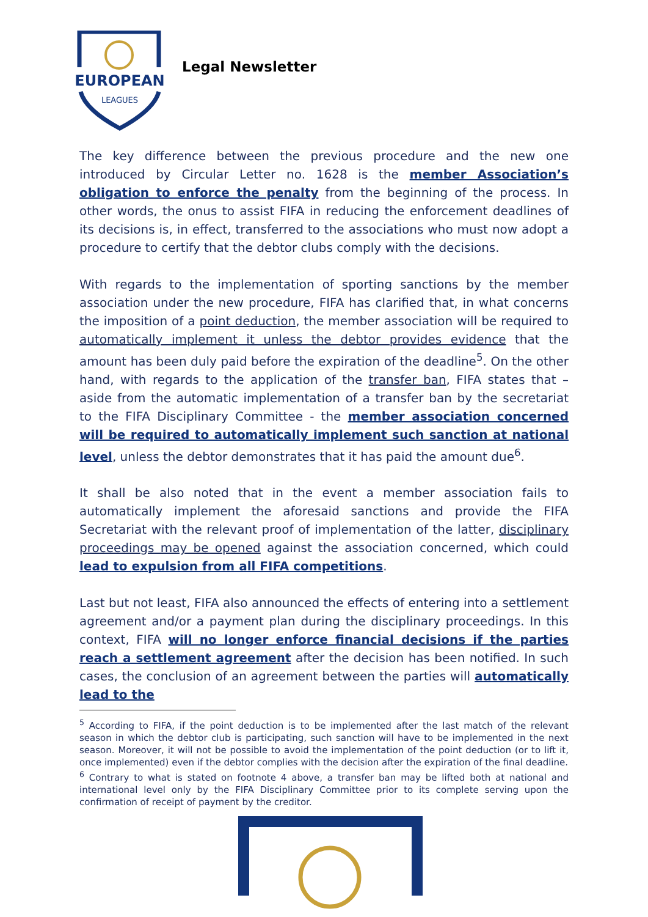EUROPEAN
LEAGUES
Legal Newsletter
The key difference between the previous procedure and the new one introduced by Circular Letter no. 1628 is the member Association’s obligation to enforce the penalty from the beginning of the process. In other words, the onus to assist FIFA in reducing the enforcement deadlines of its decisions is, in effect, transferred to the associations who must now adopt a procedure to certify that the debtor clubs comply with the decisions.
With regards to the implementation of sporting sanctions by the member association under the new procedure, FIFA has clarified that, in what concerns the imposition of a point deduction, the member association will be required to automatically implement it unless the debtor provides evidence that the amount has been duly paid before the expiration of the deadline<sup>5</sup>. On the other hand, with regards to the application of the transfer ban, FIFA states that – aside from the automatic implementation of a transfer ban by the secretariat to the FIFA Disciplinary Committee - the member association concerned will be required to automatically implement such sanction at national level, unless the debtor demonstrates that it has paid the amount due<sup>6</sup>.
It shall be also noted that in the event a member association fails to automatically implement the aforesaid sanctions and provide the FIFA Secretariat with the relevant proof of implementation of the latter, disciplinary proceedings may be opened against the association concerned, which could lead to expulsion from all FIFA competitions.
Last but not least, FIFA also announced the effects of entering into a settlement agreement and/or a payment plan during the disciplinary proceedings. In this context, FIFA will no longer enforce financial decisions if the parties reach a settlement agreement after the decision has been notified. In such cases, the conclusion of an agreement between the parties will automatically lead to the
<sup>5</sup> According to FIFA, if the point deduction is to be implemented after the last match of the relevant season in which the debtor club is participating, such sanction will have to be implemented in the next season. Moreover, it will not be possible to avoid the implementation of the point deduction (or to lift it, once implemented) even if the debtor complies with the decision after the expiration of the final deadline.
<sup>6</sup> Contrary to what is stated on footnote 4 above, a transfer ban may be lifted both at national and international level only by the FIFA Disciplinary Committee prior to its complete serving upon the confirmation of receipt of payment by the creditor.